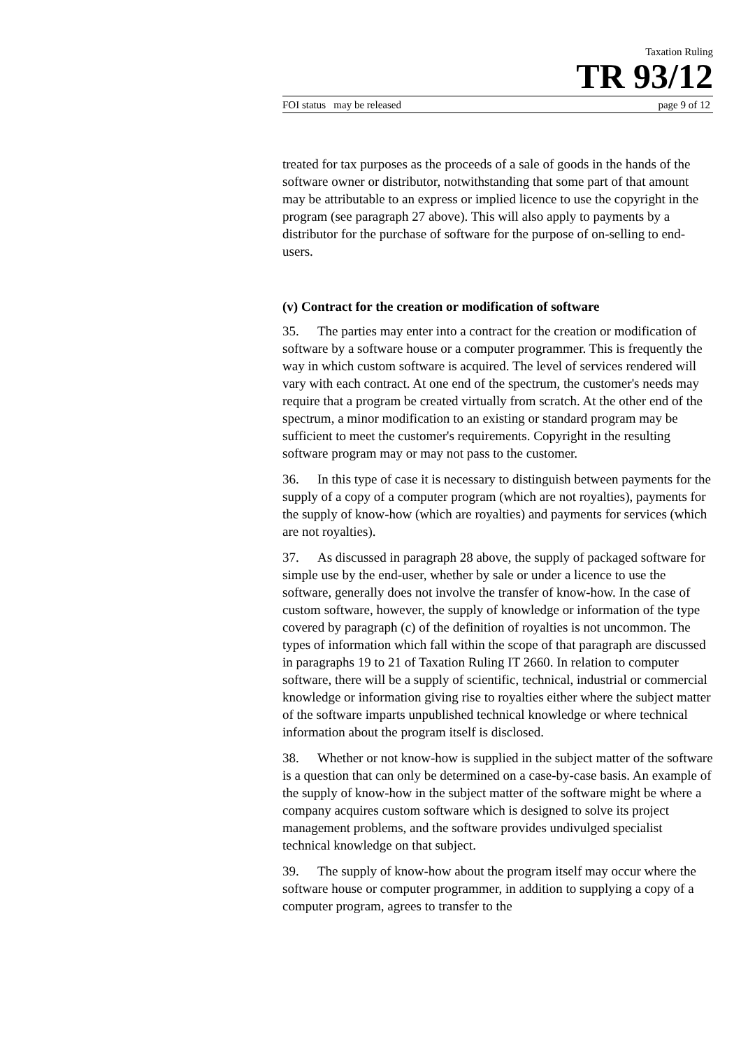Taxation Ruling
TR 93/12
FOI status may be released page 9 of 12
treated for tax purposes as the proceeds of a sale of goods in the hands of the software owner or distributor, notwithstanding that some part of that amount may be attributable to an express or implied licence to use the copyright in the program (see paragraph 27 above). This will also apply to payments by a distributor for the purchase of software for the purpose of on-selling to end-users.
(v) Contract for the creation or modification of software
35. The parties may enter into a contract for the creation or modification of software by a software house or a computer programmer. This is frequently the way in which custom software is acquired. The level of services rendered will vary with each contract. At one end of the spectrum, the customer's needs may require that a program be created virtually from scratch. At the other end of the spectrum, a minor modification to an existing or standard program may be sufficient to meet the customer's requirements. Copyright in the resulting software program may or may not pass to the customer.
36. In this type of case it is necessary to distinguish between payments for the supply of a copy of a computer program (which are not royalties), payments for the supply of know-how (which are royalties) and payments for services (which are not royalties).
37. As discussed in paragraph 28 above, the supply of packaged software for simple use by the end-user, whether by sale or under a licence to use the software, generally does not involve the transfer of know-how. In the case of custom software, however, the supply of knowledge or information of the type covered by paragraph (c) of the definition of royalties is not uncommon. The types of information which fall within the scope of that paragraph are discussed in paragraphs 19 to 21 of Taxation Ruling IT 2660. In relation to computer software, there will be a supply of scientific, technical, industrial or commercial knowledge or information giving rise to royalties either where the subject matter of the software imparts unpublished technical knowledge or where technical information about the program itself is disclosed.
38. Whether or not know-how is supplied in the subject matter of the software is a question that can only be determined on a case-by-case basis. An example of the supply of know-how in the subject matter of the software might be where a company acquires custom software which is designed to solve its project management problems, and the software provides undivulged specialist technical knowledge on that subject.
39. The supply of know-how about the program itself may occur where the software house or computer programmer, in addition to supplying a copy of a computer program, agrees to transfer to the